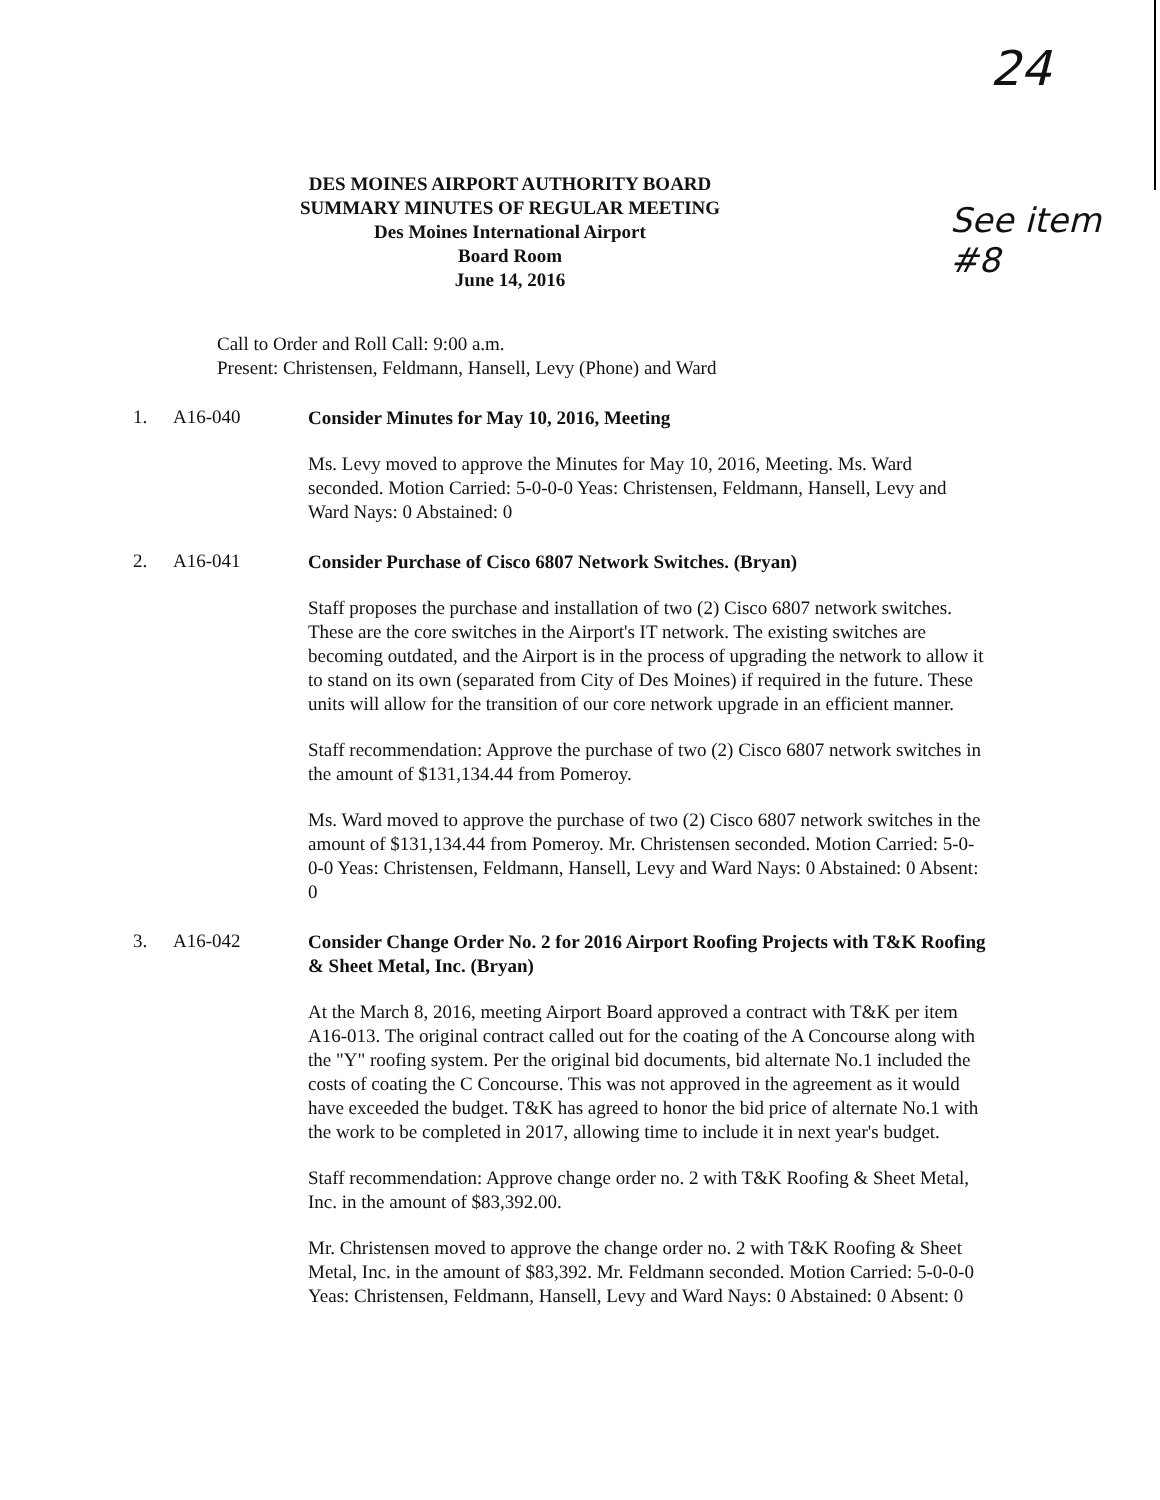24
See item #8
DES MOINES AIRPORT AUTHORITY BOARD
SUMMARY MINUTES OF REGULAR MEETING
Des Moines International Airport
Board Room
June 14, 2016
Call to Order and Roll Call: 9:00 a.m.
Present: Christensen, Feldmann, Hansell, Levy (Phone) and Ward
1. A16-040
Consider Minutes for May 10, 2016, Meeting
Ms. Levy moved to approve the Minutes for May 10, 2016, Meeting. Ms. Ward seconded. Motion Carried: 5-0-0-0 Yeas: Christensen, Feldmann, Hansell, Levy and Ward Nays: 0 Abstained: 0
2. A16-041
Consider Purchase of Cisco 6807 Network Switches. (Bryan)
Staff proposes the purchase and installation of two (2) Cisco 6807 network switches. These are the core switches in the Airport's IT network. The existing switches are becoming outdated, and the Airport is in the process of upgrading the network to allow it to stand on its own (separated from City of Des Moines) if required in the future. These units will allow for the transition of our core network upgrade in an efficient manner.
Staff recommendation: Approve the purchase of two (2) Cisco 6807 network switches in the amount of $131,134.44 from Pomeroy.
Ms. Ward moved to approve the purchase of two (2) Cisco 6807 network switches in the amount of $131,134.44 from Pomeroy. Mr. Christensen seconded. Motion Carried: 5-0-0-0 Yeas: Christensen, Feldmann, Hansell, Levy and Ward Nays: 0 Abstained: 0 Absent: 0
3. A16-042
Consider Change Order No. 2 for 2016 Airport Roofing Projects with T&K Roofing & Sheet Metal, Inc. (Bryan)
At the March 8, 2016, meeting Airport Board approved a contract with T&K per item A16-013. The original contract called out for the coating of the A Concourse along with the "Y" roofing system. Per the original bid documents, bid alternate No.1 included the costs of coating the C Concourse. This was not approved in the agreement as it would have exceeded the budget. T&K has agreed to honor the bid price of alternate No.1 with the work to be completed in 2017, allowing time to include it in next year's budget.
Staff recommendation: Approve change order no. 2 with T&K Roofing & Sheet Metal, Inc. in the amount of $83,392.00.
Mr. Christensen moved to approve the change order no. 2 with T&K Roofing & Sheet Metal, Inc. in the amount of $83,392. Mr. Feldmann seconded. Motion Carried: 5-0-0-0 Yeas: Christensen, Feldmann, Hansell, Levy and Ward Nays: 0 Abstained: 0 Absent: 0